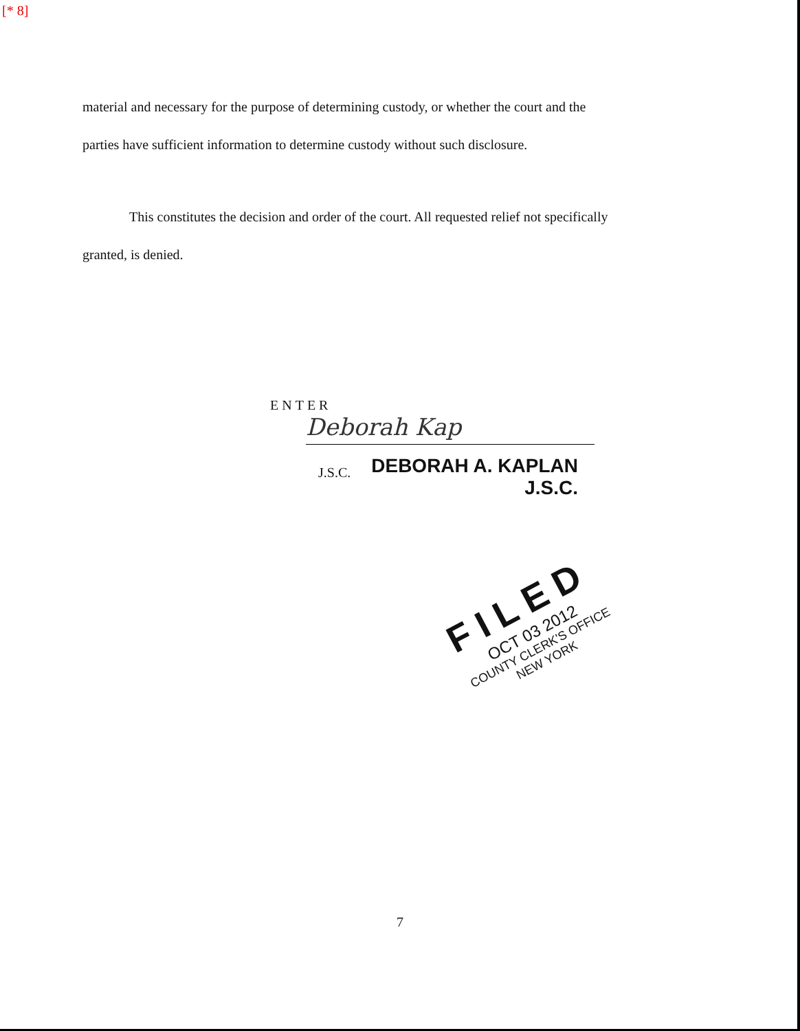[* 8]
material and necessary for the purpose of determining custody, or whether the court and the
parties have sufficient information to determine custody without such disclosure.
This constitutes the decision and order of the court. All requested relief not specifically
granted, is denied.
ENTER
Deborah Kap
J.S.C.
DEBORAH A. KAPLAN
J.S.C.
FILED
OCT 03 2012
COUNTY CLERK'S OFFICE
NEW YORK
7